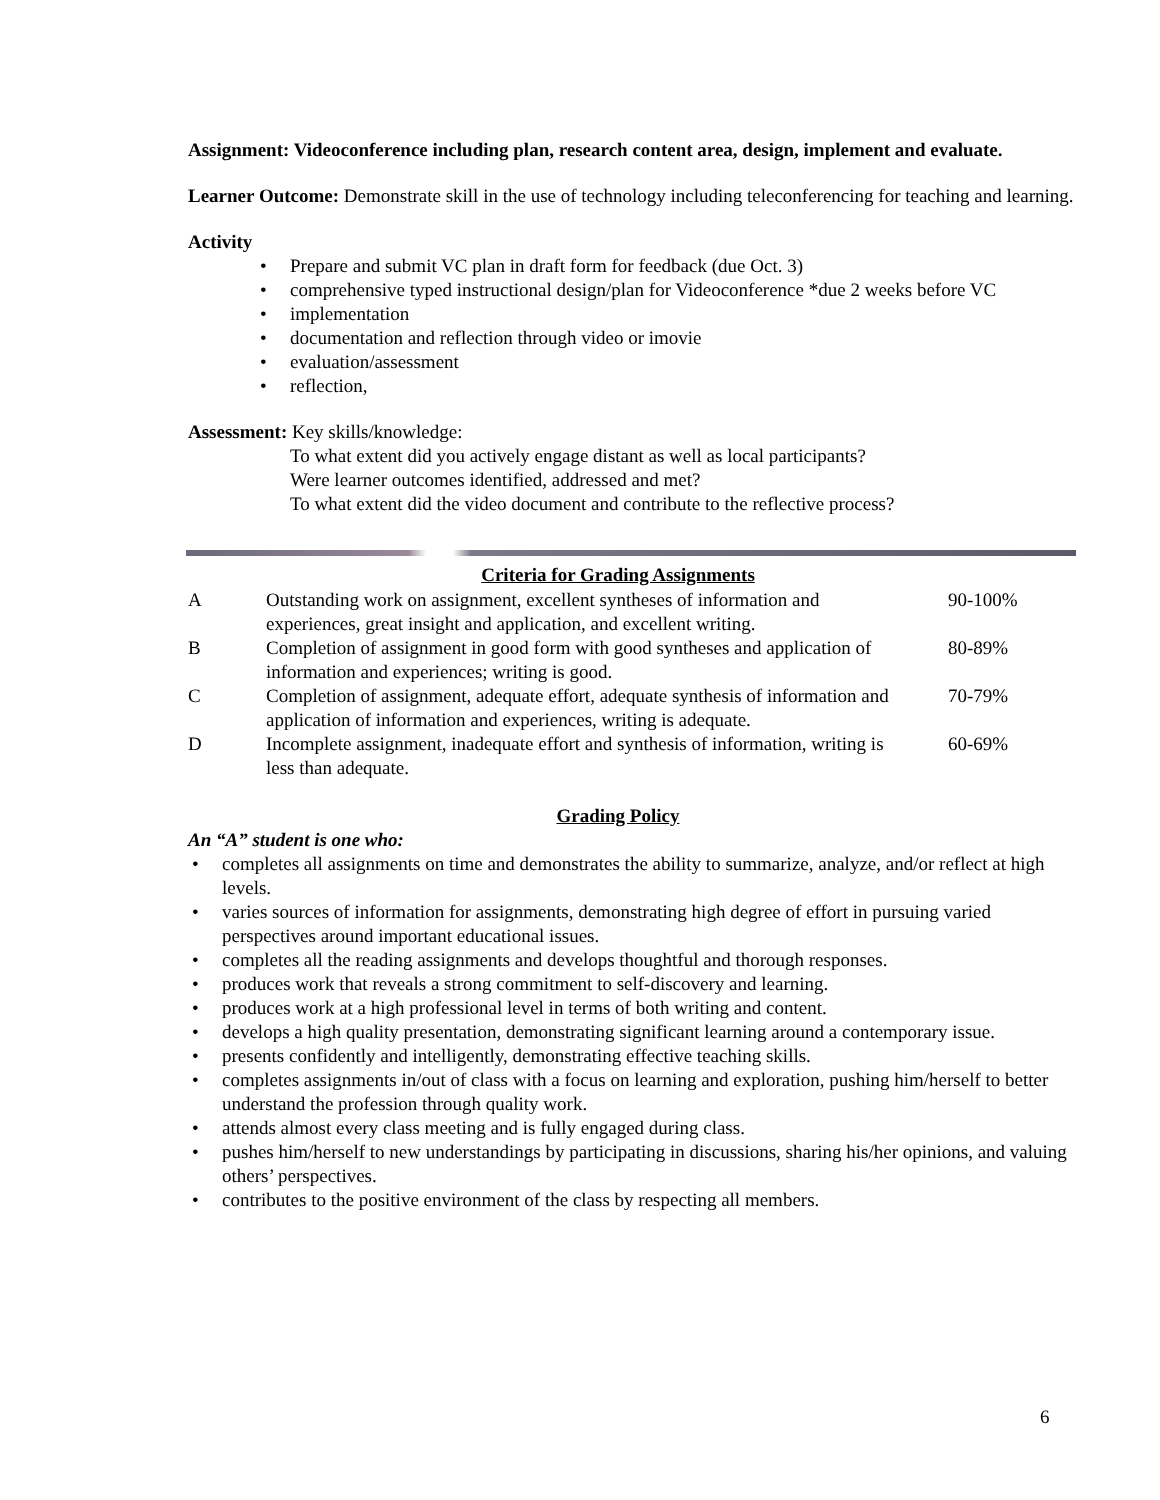Assignment: Videoconference including plan, research content area, design, implement and evaluate.
Learner Outcome: Demonstrate skill in the use of technology including teleconferencing for teaching and learning.
Activity
Prepare and submit VC plan in draft form for feedback (due Oct. 3)
comprehensive typed instructional design/plan for Videoconference *due 2 weeks before VC
implementation
documentation and reflection through video or imovie
evaluation/assessment
reflection,
Assessment: Key skills/knowledge:
To what extent did you actively engage distant as well as local participants?
Were learner outcomes identified, addressed and met?
To what extent did the video document and contribute to the reflective process?
| Criteria for Grading Assignments | | |
| --- | --- | --- |
| A | Outstanding work on assignment, excellent syntheses of information and experiences, great insight and application, and excellent writing. | 90-100% |
| B | Completion of assignment in good form with good syntheses and application of information and experiences; writing is good. | 80-89% |
| C | Completion of assignment, adequate effort, adequate synthesis of information and application of information and experiences, writing is adequate. | 70-79% |
| D | Incomplete assignment, inadequate effort and synthesis of information, writing is less than adequate. | 60-69% |
Grading Policy
An “A” student is one who:
completes all assignments on time and demonstrates the ability to summarize, analyze, and/or reflect at high levels.
varies sources of information for assignments, demonstrating high degree of effort in pursuing varied perspectives around important educational issues.
completes all the reading assignments and develops thoughtful and thorough responses.
produces work that reveals a strong commitment to self-discovery and learning.
produces work at a high professional level in terms of both writing and content.
develops a high quality presentation, demonstrating significant learning around a contemporary issue.
presents confidently and intelligently, demonstrating effective teaching skills.
completes assignments in/out of class with a focus on learning and exploration, pushing him/herself to better understand the profession through quality work.
attends almost every class meeting and is fully engaged during class.
pushes him/herself to new understandings by participating in discussions, sharing his/her opinions, and valuing others’ perspectives.
contributes to the positive environment of the class by respecting all members.
6